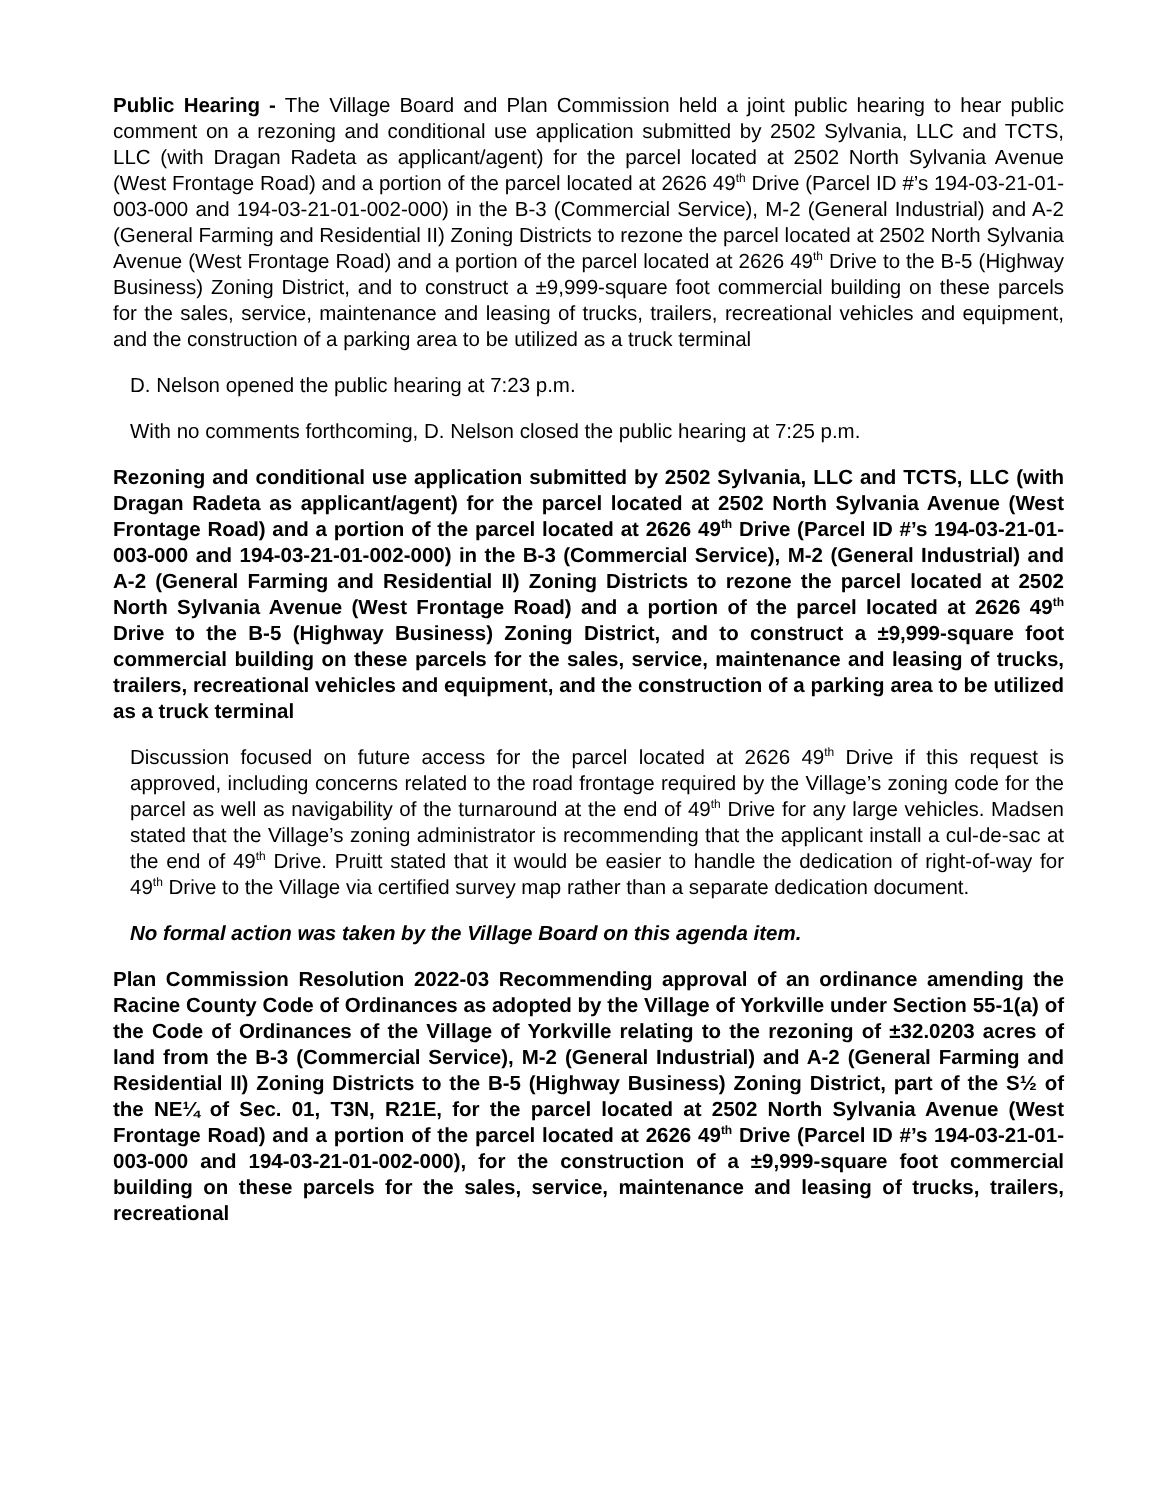Public Hearing - The Village Board and Plan Commission held a joint public hearing to hear public comment on a rezoning and conditional use application submitted by 2502 Sylvania, LLC and TCTS, LLC (with Dragan Radeta as applicant/agent) for the parcel located at 2502 North Sylvania Avenue (West Frontage Road) and a portion of the parcel located at 2626 49<sup>th</sup> Drive (Parcel ID #’s 194-03-21-01-003-000 and 194-03-21-01-002-000) in the B-3 (Commercial Service), M-2 (General Industrial) and A-2 (General Farming and Residential II) Zoning Districts to rezone the parcel located at 2502 North Sylvania Avenue (West Frontage Road) and a portion of the parcel located at 2626 49<sup>th</sup> Drive to the B-5 (Highway Business) Zoning District, and to construct a ±9,999-square foot commercial building on these parcels for the sales, service, maintenance and leasing of trucks, trailers, recreational vehicles and equipment, and the construction of a parking area to be utilized as a truck terminal
D. Nelson opened the public hearing at 7:23 p.m.
With no comments forthcoming, D. Nelson closed the public hearing at 7:25 p.m.
Rezoning and conditional use application submitted by 2502 Sylvania, LLC and TCTS, LLC (with Dragan Radeta as applicant/agent) for the parcel located at 2502 North Sylvania Avenue (West Frontage Road) and a portion of the parcel located at 2626 49<sup>th</sup> Drive (Parcel ID #’s 194-03-21-01-003-000 and 194-03-21-01-002-000) in the B-3 (Commercial Service), M-2 (General Industrial) and A-2 (General Farming and Residential II) Zoning Districts to rezone the parcel located at 2502 North Sylvania Avenue (West Frontage Road) and a portion of the parcel located at 2626 49<sup>th</sup> Drive to the B-5 (Highway Business) Zoning District, and to construct a ±9,999-square foot commercial building on these parcels for the sales, service, maintenance and leasing of trucks, trailers, recreational vehicles and equipment, and the construction of a parking area to be utilized as a truck terminal
Discussion focused on future access for the parcel located at 2626 49<sup>th</sup> Drive if this request is approved, including concerns related to the road frontage required by the Village’s zoning code for the parcel as well as navigability of the turnaround at the end of 49<sup>th</sup> Drive for any large vehicles. Madsen stated that the Village’s zoning administrator is recommending that the applicant install a cul-de-sac at the end of 49<sup>th</sup> Drive. Pruitt stated that it would be easier to handle the dedication of right-of-way for 49<sup>th</sup> Drive to the Village via certified survey map rather than a separate dedication document.
No formal action was taken by the Village Board on this agenda item.
Plan Commission Resolution 2022-03 Recommending approval of an ordinance amending the Racine County Code of Ordinances as adopted by the Village of Yorkville under Section 55-1(a) of the Code of Ordinances of the Village of Yorkville relating to the rezoning of ±32.0203 acres of land from the B-3 (Commercial Service), M-2 (General Industrial) and A-2 (General Farming and Residential II) Zoning Districts to the B-5 (Highway Business) Zoning District, part of the S½ of the NE¼ of Sec. 01, T3N, R21E, for the parcel located at 2502 North Sylvania Avenue (West Frontage Road) and a portion of the parcel located at 2626 49<sup>th</sup> Drive (Parcel ID #’s 194-03-21-01-003-000 and 194-03-21-01-002-000), for the construction of a ±9,999-square foot commercial building on these parcels for the sales, service, maintenance and leasing of trucks, trailers, recreational